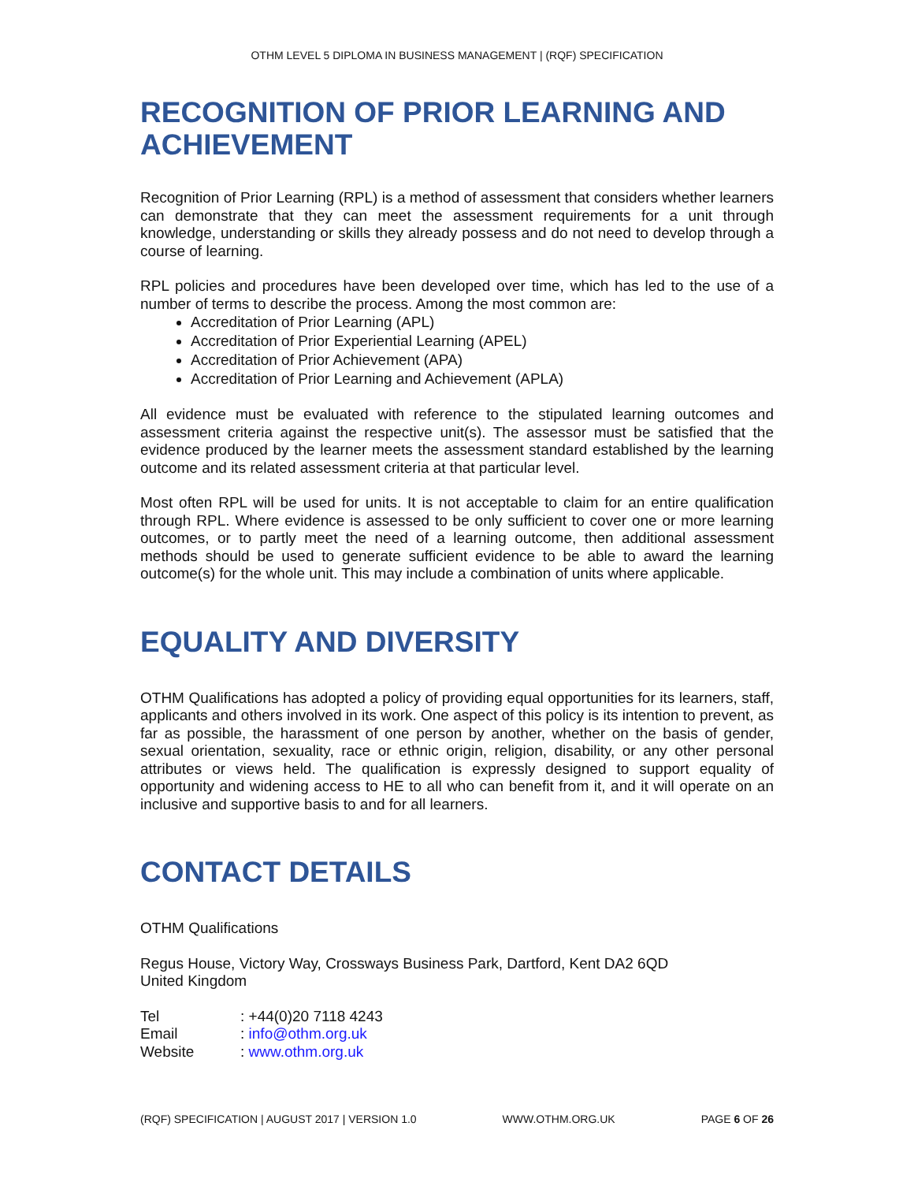OTHM LEVEL 5 DIPLOMA IN BUSINESS MANAGEMENT | (RQF) SPECIFICATION
RECOGNITION OF PRIOR LEARNING AND ACHIEVEMENT
Recognition of Prior Learning (RPL) is a method of assessment that considers whether learners can demonstrate that they can meet the assessment requirements for a unit through knowledge, understanding or skills they already possess and do not need to develop through a course of learning.
RPL policies and procedures have been developed over time, which has led to the use of a number of terms to describe the process. Among the most common are:
Accreditation of Prior Learning (APL)
Accreditation of Prior Experiential Learning (APEL)
Accreditation of Prior Achievement (APA)
Accreditation of Prior Learning and Achievement (APLA)
All evidence must be evaluated with reference to the stipulated learning outcomes and assessment criteria against the respective unit(s). The assessor must be satisfied that the evidence produced by the learner meets the assessment standard established by the learning outcome and its related assessment criteria at that particular level.
Most often RPL will be used for units. It is not acceptable to claim for an entire qualification through RPL. Where evidence is assessed to be only sufficient to cover one or more learning outcomes, or to partly meet the need of a learning outcome, then additional assessment methods should be used to generate sufficient evidence to be able to award the learning outcome(s) for the whole unit. This may include a combination of units where applicable.
EQUALITY AND DIVERSITY
OTHM Qualifications has adopted a policy of providing equal opportunities for its learners, staff, applicants and others involved in its work. One aspect of this policy is its intention to prevent, as far as possible, the harassment of one person by another, whether on the basis of gender, sexual orientation, sexuality, race or ethnic origin, religion, disability, or any other personal attributes or views held. The qualification is expressly designed to support equality of opportunity and widening access to HE to all who can benefit from it, and it will operate on an inclusive and supportive basis to and for all learners.
CONTACT DETAILS
OTHM Qualifications
Regus House, Victory Way, Crossways Business Park, Dartford, Kent DA2 6QD
United Kingdom
| Tel | : +44(0)20 7118 4243 |
| Email | : info@othm.org.uk |
| Website | : www.othm.org.uk |
(RQF) SPECIFICATION | AUGUST 2017 | VERSION 1.0 WWW.OTHM.ORG.UK PAGE 6 OF 26